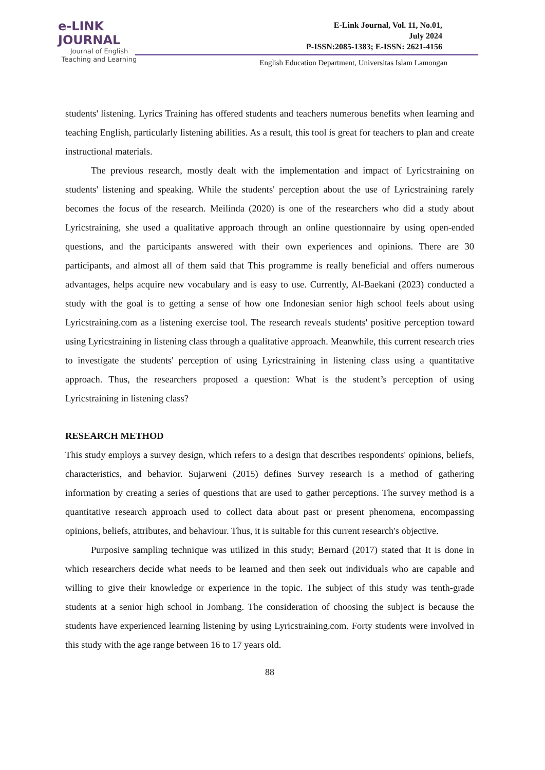e-LINK
JOURNAL
Journal of English
Teaching and Learning
E-Link Journal, Vol. 11, No.01,
July 2024
P-ISSN:2085-1383; E-ISSN: 2621-4156
English Education Department, Universitas Islam Lamongan
students' listening. Lyrics Training has offered students and teachers numerous benefits when learning and teaching English, particularly listening abilities. As a result, this tool is great for teachers to plan and create instructional materials.
The previous research, mostly dealt with the implementation and impact of Lyricstraining on students' listening and speaking. While the students' perception about the use of Lyricstraining rarely becomes the focus of the research. Meilinda (2020) is one of the researchers who did a study about Lyricstraining, she used a qualitative approach through an online questionnaire by using open-ended questions, and the participants answered with their own experiences and opinions. There are 30 participants, and almost all of them said that This programme is really beneficial and offers numerous advantages, helps acquire new vocabulary and is easy to use. Currently, Al-Baekani (2023) conducted a study with the goal is to getting a sense of how one Indonesian senior high school feels about using Lyricstraining.com as a listening exercise tool. The research reveals students' positive perception toward using Lyricstraining in listening class through a qualitative approach. Meanwhile, this current research tries to investigate the students' perception of using Lyricstraining in listening class using a quantitative approach. Thus, the researchers proposed a question: What is the student’s perception of using Lyricstraining in listening class?
RESEARCH METHOD
This study employs a survey design, which refers to a design that describes respondents' opinions, beliefs, characteristics, and behavior. Sujarweni (2015) defines Survey research is a method of gathering information by creating a series of questions that are used to gather perceptions. The survey method is a quantitative research approach used to collect data about past or present phenomena, encompassing opinions, beliefs, attributes, and behaviour. Thus, it is suitable for this current research's objective.
Purposive sampling technique was utilized in this study; Bernard (2017) stated that It is done in which researchers decide what needs to be learned and then seek out individuals who are capable and willing to give their knowledge or experience in the topic. The subject of this study was tenth-grade students at a senior high school in Jombang. The consideration of choosing the subject is because the students have experienced learning listening by using Lyricstraining.com. Forty students were involved in this study with the age range between 16 to 17 years old.
88